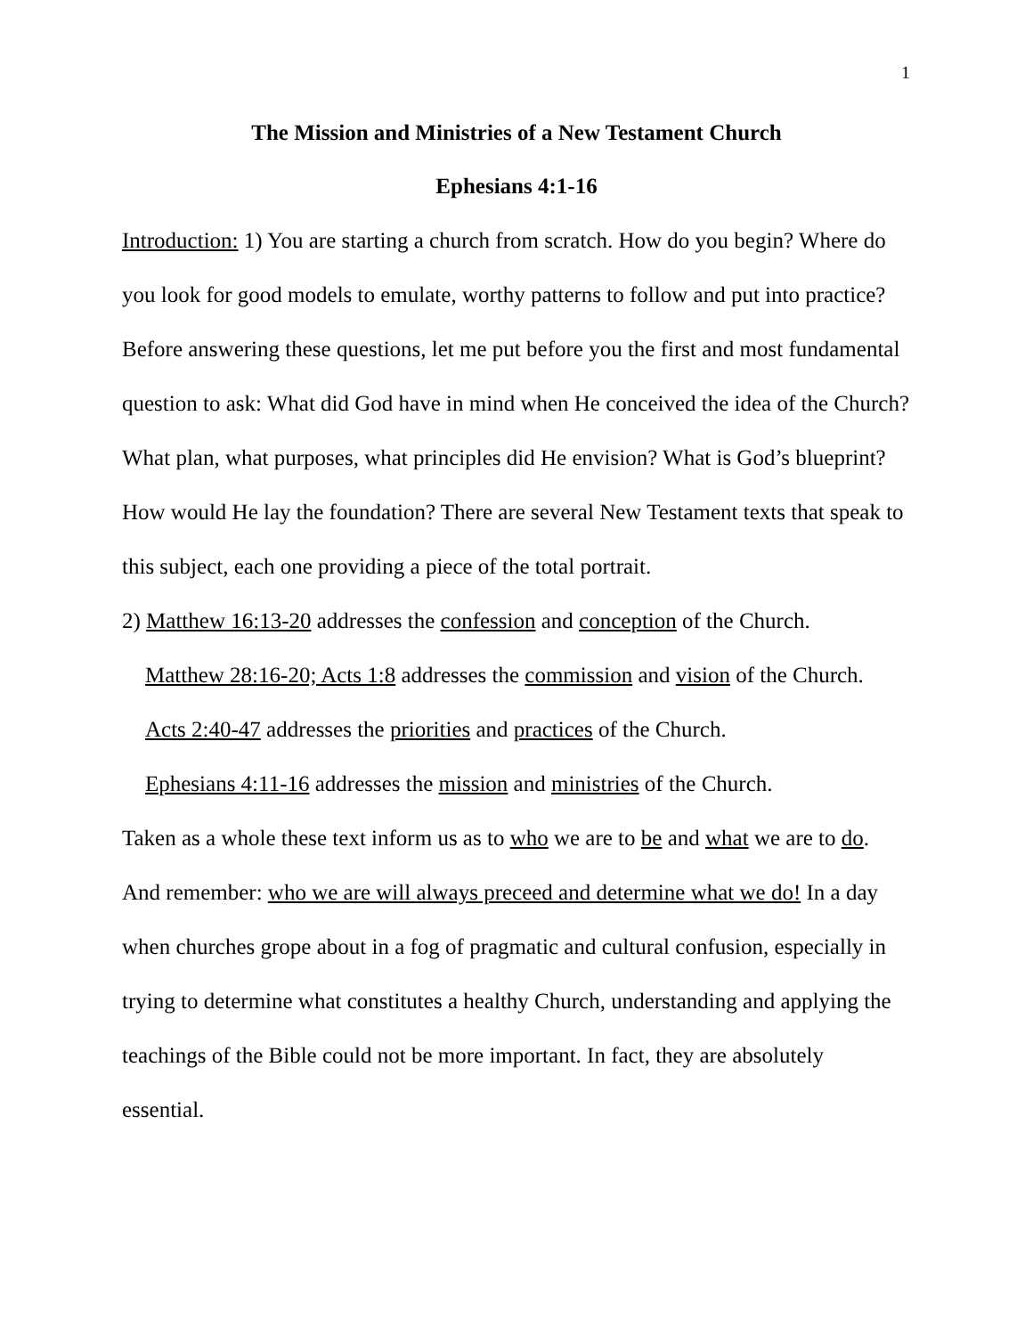1
The Mission and Ministries of a New Testament Church
Ephesians 4:1-16
Introduction: 1) You are starting a church from scratch. How do you begin? Where do you look for good models to emulate, worthy patterns to follow and put into practice? Before answering these questions, let me put before you the first and most fundamental question to ask: What did God have in mind when He conceived the idea of the Church? What plan, what purposes, what principles did He envision? What is God’s blueprint? How would He lay the foundation? There are several New Testament texts that speak to this subject, each one providing a piece of the total portrait.
2) Matthew 16:13-20 addresses the confession and conception of the Church.
Matthew 28:16-20; Acts 1:8 addresses the commission and vision of the Church.
Acts 2:40-47 addresses the priorities and practices of the Church.
Ephesians 4:11-16 addresses the mission and ministries of the Church.
Taken as a whole these text inform us as to who we are to be and what we are to do. And remember: who we are will always preceed and determine what we do! In a day when churches grope about in a fog of pragmatic and cultural confusion, especially in trying to determine what constitutes a healthy Church, understanding and applying the teachings of the Bible could not be more important. In fact, they are absolutely essential.